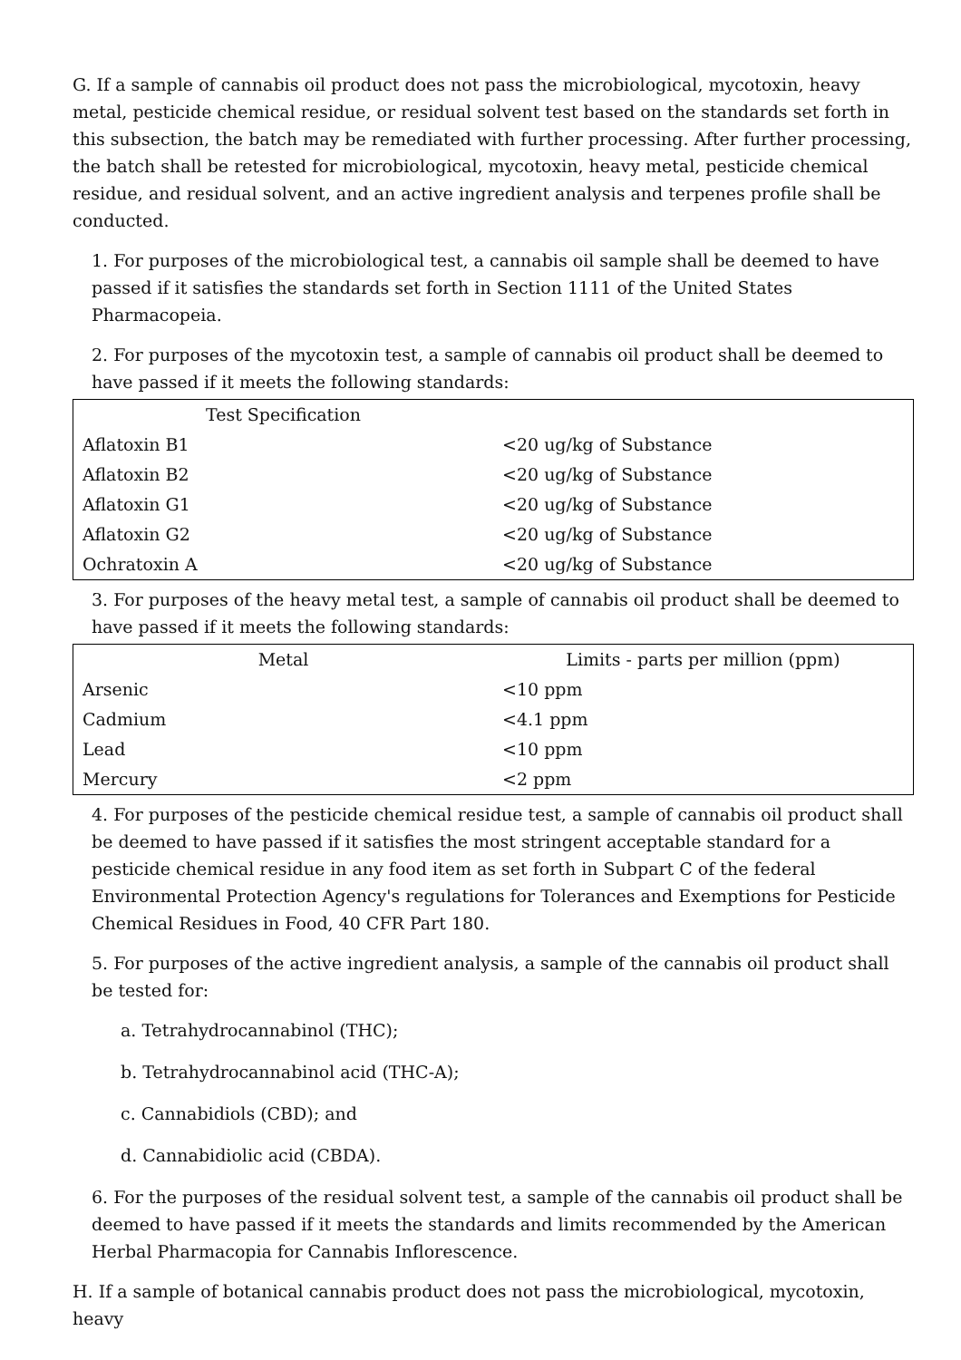G. If a sample of cannabis oil product does not pass the microbiological, mycotoxin, heavy metal, pesticide chemical residue, or residual solvent test based on the standards set forth in this subsection, the batch may be remediated with further processing. After further processing, the batch shall be retested for microbiological, mycotoxin, heavy metal, pesticide chemical residue, and residual solvent, and an active ingredient analysis and terpenes profile shall be conducted.
1. For purposes of the microbiological test, a cannabis oil sample shall be deemed to have passed if it satisfies the standards set forth in Section 1111 of the United States Pharmacopeia.
2. For purposes of the mycotoxin test, a sample of cannabis oil product shall be deemed to have passed if it meets the following standards:
| Test Specification | |
| --- | --- |
| Aflatoxin B1 | <20 ug/kg of Substance |
| Aflatoxin B2 | <20 ug/kg of Substance |
| Aflatoxin G1 | <20 ug/kg of Substance |
| Aflatoxin G2 | <20 ug/kg of Substance |
| Ochratoxin A | <20 ug/kg of Substance |
3. For purposes of the heavy metal test, a sample of cannabis oil product shall be deemed to have passed if it meets the following standards:
| Metal | Limits - parts per million (ppm) |
| --- | --- |
| Arsenic | <10 ppm |
| Cadmium | <4.1 ppm |
| Lead | <10 ppm |
| Mercury | <2 ppm |
4. For purposes of the pesticide chemical residue test, a sample of cannabis oil product shall be deemed to have passed if it satisfies the most stringent acceptable standard for a pesticide chemical residue in any food item as set forth in Subpart C of the federal Environmental Protection Agency's regulations for Tolerances and Exemptions for Pesticide Chemical Residues in Food, 40 CFR Part 180.
5. For purposes of the active ingredient analysis, a sample of the cannabis oil product shall be tested for:
a. Tetrahydrocannabinol (THC);
b. Tetrahydrocannabinol acid (THC-A);
c. Cannabidiols (CBD); and
d. Cannabidiolic acid (CBDA).
6. For the purposes of the residual solvent test, a sample of the cannabis oil product shall be deemed to have passed if it meets the standards and limits recommended by the American Herbal Pharmacopia for Cannabis Inflorescence.
H. If a sample of botanical cannabis product does not pass the microbiological, mycotoxin, heavy